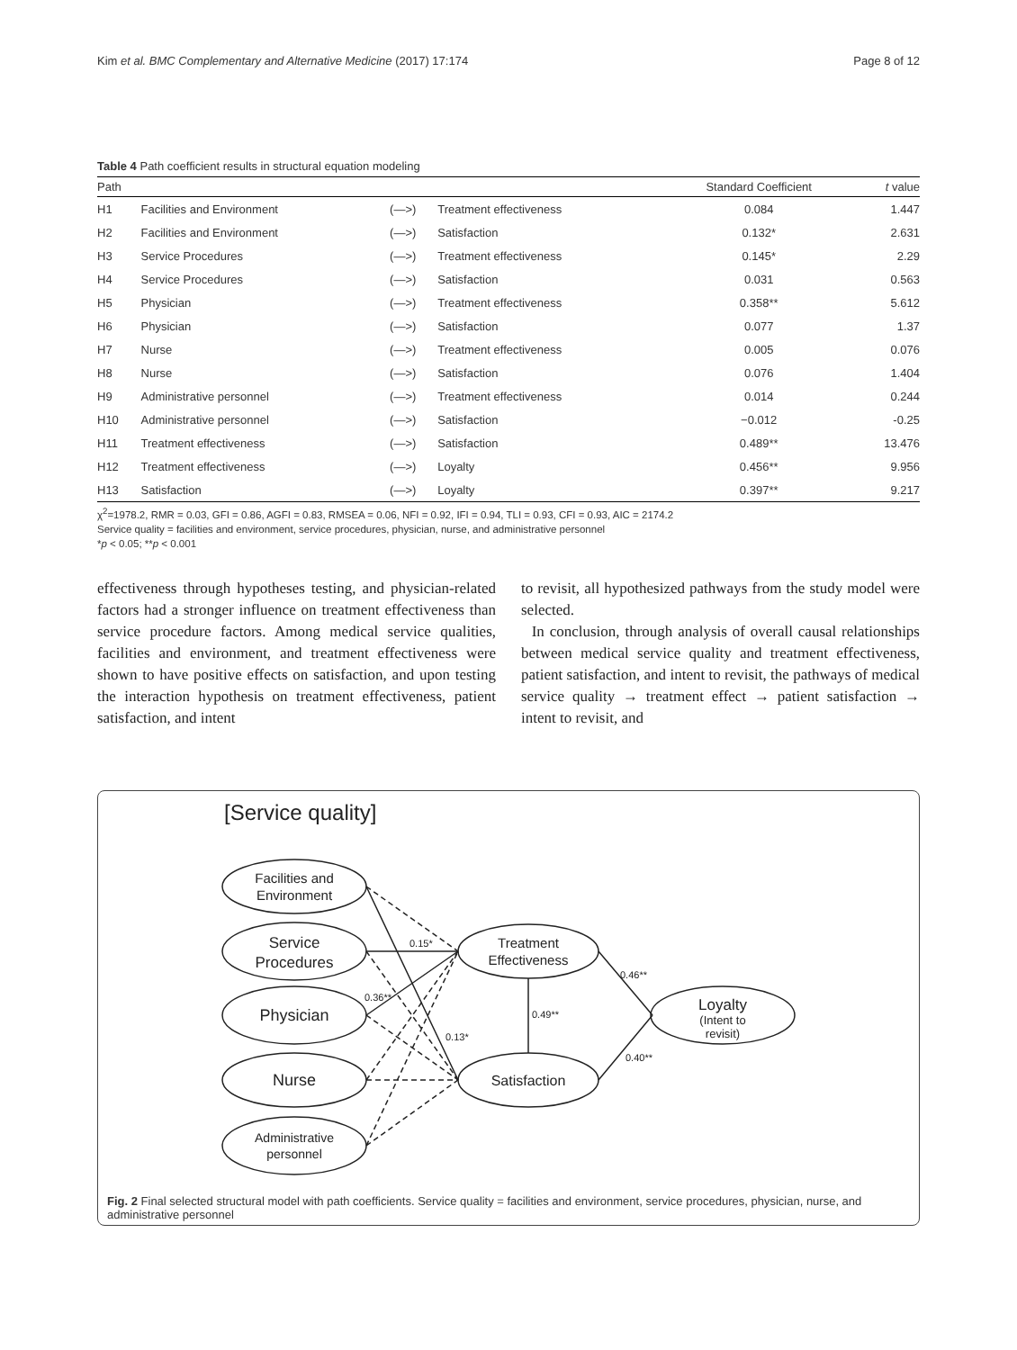Kim et al. BMC Complementary and Alternative Medicine (2017) 17:174 Page 8 of 12
Table 4 Path coefficient results in structural equation modeling
| Path | | | | Standard Coefficient | t value |
| --- | --- | --- | --- | --- | --- |
| H1 | Facilities and Environment | (—>) | Treatment effectiveness | 0.084 | 1.447 |
| H2 | Facilities and Environment | (—>) | Satisfaction | 0.132* | 2.631 |
| H3 | Service Procedures | (—>) | Treatment effectiveness | 0.145* | 2.29 |
| H4 | Service Procedures | (—>) | Satisfaction | 0.031 | 0.563 |
| H5 | Physician | (—>) | Treatment effectiveness | 0.358** | 5.612 |
| H6 | Physician | (—>) | Satisfaction | 0.077 | 1.37 |
| H7 | Nurse | (—>) | Treatment effectiveness | 0.005 | 0.076 |
| H8 | Nurse | (—>) | Satisfaction | 0.076 | 1.404 |
| H9 | Administrative personnel | (—>) | Treatment effectiveness | 0.014 | 0.244 |
| H10 | Administrative personnel | (—>) | Satisfaction | −0.012 | -0.25 |
| H11 | Treatment effectiveness | (—>) | Satisfaction | 0.489** | 13.476 |
| H12 | Treatment effectiveness | (—>) | Loyalty | 0.456** | 9.956 |
| H13 | Satisfaction | (—>) | Loyalty | 0.397** | 9.217 |
χ<sup>2</sup>=1978.2, RMR = 0.03, GFI = 0.86, AGFI = 0.83, RMSEA = 0.06, NFI = 0.92, IFI = 0.94, TLI = 0.93, CFI = 0.93, AIC = 2174.2
Service quality = facilities and environment, service procedures, physician, nurse, and administrative personnel
*p < 0.05; **p < 0.001
effectiveness through hypotheses testing, and physician-related factors had a stronger influence on treatment effectiveness than service procedure factors. Among medical service qualities, facilities and environment, and treatment effectiveness were shown to have positive effects on satisfaction, and upon testing the interaction hypothesis on treatment effectiveness, patient satisfaction, and intent
to revisit, all hypothesized pathways from the study model were selected.
In conclusion, through analysis of overall causal relationships between medical service quality and treatment effectiveness, patient satisfaction, and intent to revisit, the pathways of medical service quality → treatment effect → patient satisfaction → intent to revisit, and
[Service quality]
Facilities and
Environment
Service
Procedures
Physician
Nurse
Administrative
personnel
Treatment
Effectiveness
Satisfaction
Loyalty
(Intent to
revisit)
0.15*
0.36**
0.13*
0.49**
0.46**
0.40**
Fig. 2 Final selected structural model with path coefficients. Service quality = facilities and environment, service procedures, physician, nurse, and administrative personnel